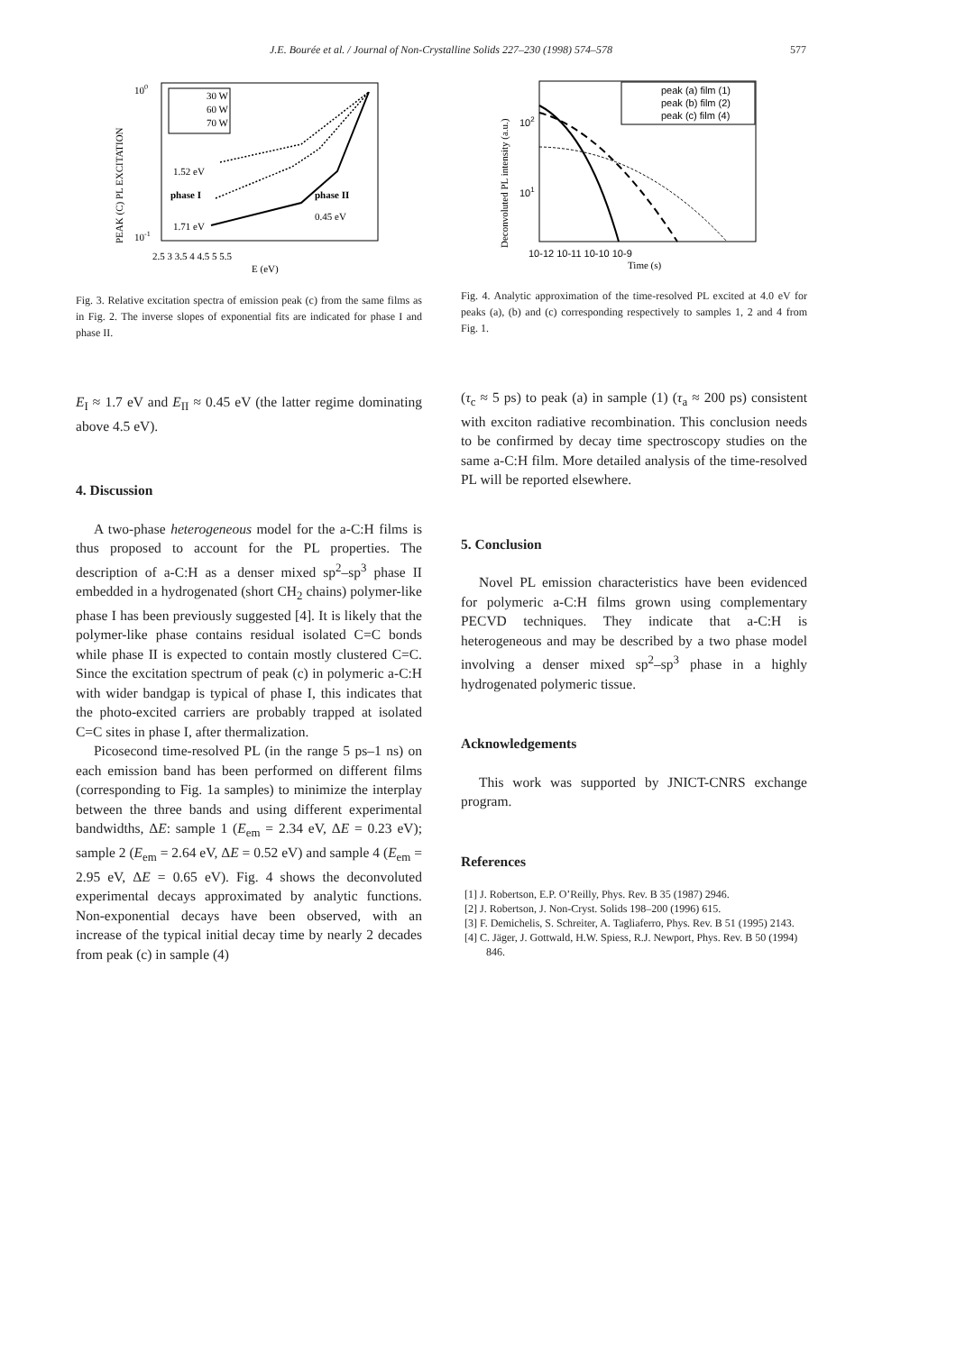J.E. Bourée et al. / Journal of Non-Crystalline Solids 227–230 (1998) 574–578
577
PEAK (C) PL EXCITATION
100
10-1
30 W
60 W
70 W
1.52 eV
phase I
phase II
0.45 eV
1.71 eV
2.5 3 3.5 4 4.5 5 5.5
E (eV)
Fig. 3. Relative excitation spectra of emission peak (c) from the same films as in Fig. 2. The inverse slopes of exponential fits are indicated for phase I and phase II.
Deconvoluted PL intensity (a.u.)
peak (a) film (1)
peak (b) film (2)
peak (c) film (4)
102
101
10-12 10-11 10-10 10-9
Time (s)
Fig. 4. Analytic approximation of the time-resolved PL excited at 4.0 eV for peaks (a), (b) and (c) corresponding respectively to samples 1, 2 and 4 from Fig. 1.
E<sub>I</sub> ≈ 1.7 eV and E<sub>II</sub> ≈ 0.45 eV (the latter regime dominating above 4.5 eV).
4. Discussion
A two-phase heterogeneous model for the a-C:H films is thus proposed to account for the PL properties. The description of a-C:H as a denser mixed sp<sup>2</sup>–sp<sup>3</sup> phase II embedded in a hydrogenated (short CH<sub>2</sub> chains) polymer-like phase I has been previously suggested [4]. It is likely that the polymer-like phase contains residual isolated C=C bonds while phase II is expected to contain mostly clustered C=C. Since the excitation spectrum of peak (c) in polymeric a-C:H with wider bandgap is typical of phase I, this indicates that the photo-excited carriers are probably trapped at isolated C=C sites in phase I, after thermalization.
Picosecond time-resolved PL (in the range 5 ps–1 ns) on each emission band has been performed on different films (corresponding to Fig. 1a samples) to minimize the interplay between the three bands and using different experimental bandwidths, ΔE: sample 1 (E<sub>em</sub> = 2.34 eV, ΔE = 0.23 eV); sample 2 (E<sub>em</sub> = 2.64 eV, ΔE = 0.52 eV) and sample 4 (E<sub>em</sub> = 2.95 eV, ΔE = 0.65 eV). Fig. 4 shows the deconvoluted experimental decays approximated by analytic functions. Non-exponential decays have been observed, with an increase of the typical initial decay time by nearly 2 decades from peak (c) in sample (4)
(τ<sub>c</sub> ≈ 5 ps) to peak (a) in sample (1) (τ<sub>a</sub> ≈ 200 ps) consistent with exciton radiative recombination. This conclusion needs to be confirmed by decay time spectroscopy studies on the same a-C:H film. More detailed analysis of the time-resolved PL will be reported elsewhere.
5. Conclusion
Novel PL emission characteristics have been evidenced for polymeric a-C:H films grown using complementary PECVD techniques. They indicate that a-C:H is heterogeneous and may be described by a two phase model involving a denser mixed sp<sup>2</sup>–sp<sup>3</sup> phase in a highly hydrogenated polymeric tissue.
Acknowledgements
This work was supported by JNICT-CNRS exchange program.
References
[1] J. Robertson, E.P. O’Reilly, Phys. Rev. B 35 (1987) 2946.
[2] J. Robertson, J. Non-Cryst. Solids 198–200 (1996) 615.
[3] F. Demichelis, S. Schreiter, A. Tagliaferro, Phys. Rev. B 51 (1995) 2143.
[4] C. Jäger, J. Gottwald, H.W. Spiess, R.J. Newport, Phys. Rev. B 50 (1994) 846.